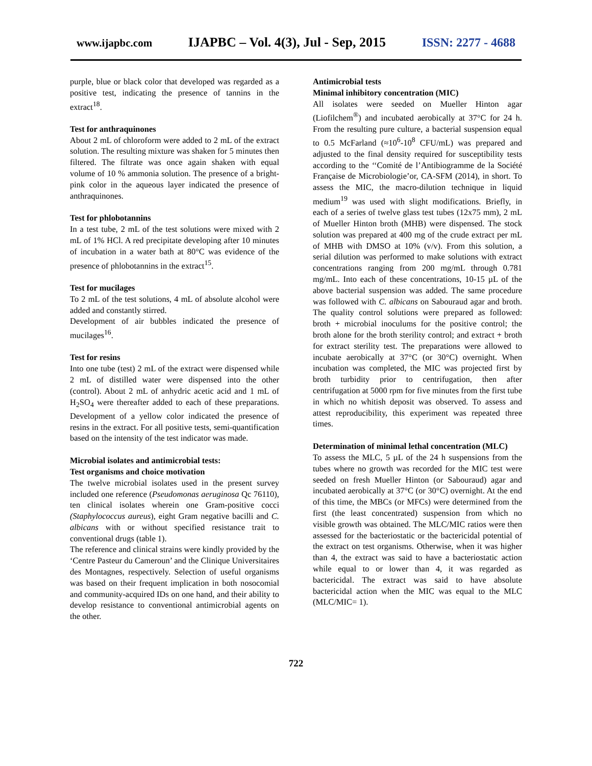www.ijapbc.com IJAPBC – Vol. 4(3), Jul - Sep, 2015 ISSN: 2277 - 4688
purple, blue or black color that developed was regarded as a positive test, indicating the presence of tannins in the extract<sup>18</sup>.
Test for anthraquinones
About 2 mL of chloroform were added to 2 mL of the extract solution. The resulting mixture was shaken for 5 minutes then filtered. The filtrate was once again shaken with equal volume of 10 % ammonia solution. The presence of a bright-pink color in the aqueous layer indicated the presence of anthraquinones.
Test for phlobotannins
In a test tube, 2 mL of the test solutions were mixed with 2 mL of 1% HCl. A red precipitate developing after 10 minutes of incubation in a water bath at 80°C was evidence of the presence of phlobotannins in the extract<sup>15</sup>.
Test for mucilages
To 2 mL of the test solutions, 4 mL of absolute alcohol were added and constantly stirred.
Development of air bubbles indicated the presence of mucilages<sup>16</sup>.
Test for resins
Into one tube (test) 2 mL of the extract were dispensed while 2 mL of distilled water were dispensed into the other (control). About 2 mL of anhydric acetic acid and 1 mL of H<sub>2</sub>SO<sub>4</sub> were thereafter added to each of these preparations. Development of a yellow color indicated the presence of resins in the extract. For all positive tests, semi-quantification based on the intensity of the test indicator was made.
Microbial isolates and antimicrobial tests:
Test organisms and choice motivation
The twelve microbial isolates used in the present survey included one reference (Pseudomonas aeruginosa Qc 76110), ten clinical isolates wherein one Gram-positive cocci (Staphylococcus aureus), eight Gram negative bacilli and C. albicans with or without specified resistance trait to conventional drugs (table 1).
The reference and clinical strains were kindly provided by the ‘Centre Pasteur du Cameroun’ and the Clinique Universitaires des Montagnes, respectively. Selection of useful organisms was based on their frequent implication in both nosocomial and community-acquired IDs on one hand, and their ability to develop resistance to conventional antimicrobial agents on the other.
Antimicrobial tests
Minimal inhibitory concentration (MIC)
All isolates were seeded on Mueller Hinton agar (Liofilchem<sup>®</sup>) and incubated aerobically at 37°C for 24 h. From the resulting pure culture, a bacterial suspension equal to 0.5 McFarland (≈10<sup>6</sup>-10<sup>8</sup> CFU/mL) was prepared and adjusted to the final density required for susceptibility tests according to the ‘‘Comité de l’Antibiogramme de la Société Française de Microbiologie’or, CA-SFM (2014), in short. To assess the MIC, the macro-dilution technique in liquid medium<sup>19</sup> was used with slight modifications. Briefly, in each of a series of twelve glass test tubes (12x75 mm), 2 mL of Mueller Hinton broth (MHB) were dispensed. The stock solution was prepared at 400 mg of the crude extract per mL of MHB with DMSO at 10% (v/v). From this solution, a serial dilution was performed to make solutions with extract concentrations ranging from 200 mg/mL through 0.781 mg/mL. Into each of these concentrations, 10-15 µL of the above bacterial suspension was added. The same procedure was followed with C. albicans on Sabouraud agar and broth. The quality control solutions were prepared as followed: broth + microbial inoculums for the positive control; the broth alone for the broth sterility control; and extract + broth for extract sterility test. The preparations were allowed to incubate aerobically at 37°C (or 30°C) overnight. When incubation was completed, the MIC was projected first by broth turbidity prior to centrifugation, then after centrifugation at 5000 rpm for five minutes from the first tube in which no whitish deposit was observed. To assess and attest reproducibility, this experiment was repeated three times.
Determination of minimal lethal concentration (MLC)
To assess the MLC, 5 µL of the 24 h suspensions from the tubes where no growth was recorded for the MIC test were seeded on fresh Mueller Hinton (or Sabouraud) agar and incubated aerobically at 37°C (or 30°C) overnight. At the end of this time, the MBCs (or MFCs) were determined from the first (the least concentrated) suspension from which no visible growth was obtained. The MLC/MIC ratios were then assessed for the bacteriostatic or the bactericidal potential of the extract on test organisms. Otherwise, when it was higher than 4, the extract was said to have a bacteriostatic action while equal to or lower than 4, it was regarded as bactericidal. The extract was said to have absolute bactericidal action when the MIC was equal to the MLC (MLC/MIC= 1).
722